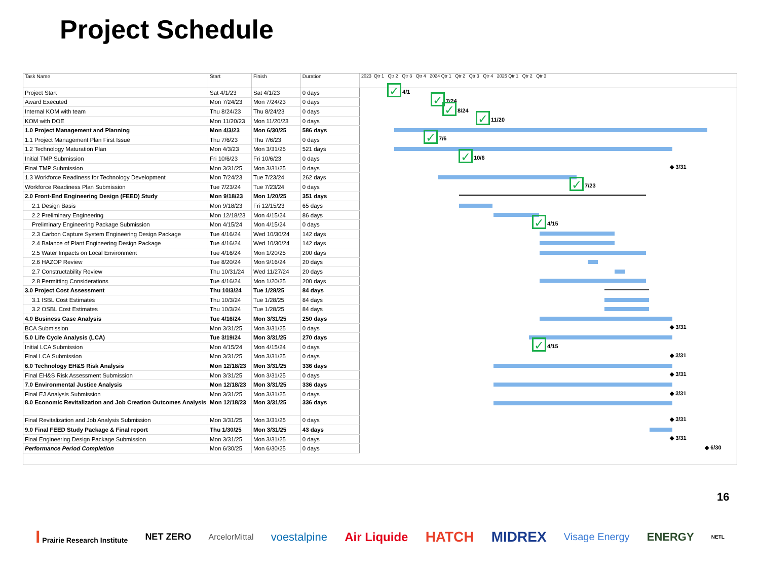Project Schedule
| Task Name | Start | Finish | Duration | 2023 Qtr 1 Qtr 2 Qtr 3 Qtr 4 2024 Qtr 1 Qtr 2 Qtr 3 Qtr 4 2025 Qtr 1 Qtr 2 Qtr 3 |
| --- | --- | --- | --- | --- |
| Project Start | Sat 4/1/23 | Sat 4/1/23 | 0 days | ✓ 4/1 |
| Award Executed | Mon 7/24/23 | Mon 7/24/23 | 0 days | ✓ 7/24 |
| Internal KOM with team | Thu 8/24/23 | Thu 8/24/23 | 0 days | ✓ 8/24 |
| KOM with DOE | Mon 11/20/23 | Mon 11/20/23 | 0 days | ✓ 11/20 |
| 1.0 Project Management and Planning | Mon 4/3/23 | Mon 6/30/25 | 586 days | |
| 1.1 Project Management Plan First Issue | Thu 7/6/23 | Thu 7/6/23 | 0 days | ✓ 7/6 |
| 1.2 Technology Maturation Plan | Mon 4/3/23 | Mon 3/31/25 | 521 days | |
| Initial TMP Submission | Fri 10/6/23 | Fri 10/6/23 | 0 days | ✓ 10/6 |
| Final TMP Submission | Mon 3/31/25 | Mon 3/31/25 | 0 days | ◆ 3/31 |
| 1.3 Workforce Readiness for Technology Development | Mon 7/24/23 | Tue 7/23/24 | 262 days | |
| Workforce Readiness Plan Submission | Tue 7/23/24 | Tue 7/23/24 | 0 days | ✓ 7/23 |
| 2.0 Front-End Engineering Design (FEED) Study | Mon 9/18/23 | Mon 1/20/25 | 351 days | |
| 2.1 Design Basis | Mon 9/18/23 | Fri 12/15/23 | 65 days | |
| 2.2 Preliminary Engineering | Mon 12/18/23 | Mon 4/15/24 | 86 days | |
| Preliminary Engineering Package Submission | Mon 4/15/24 | Mon 4/15/24 | 0 days | ✓ 4/15 |
| 2.3 Carbon Capture System Engineering Design Package | Tue 4/16/24 | Wed 10/30/24 | 142 days | |
| 2.4 Balance of Plant Engineering Design Package | Tue 4/16/24 | Wed 10/30/24 | 142 days | |
| 2.5 Water Impacts on Local Environment | Tue 4/16/24 | Mon 1/20/25 | 200 days | |
| 2.6 HAZOP Review | Tue 8/20/24 | Mon 9/16/24 | 20 days | |
| 2.7 Constructability Review | Thu 10/31/24 | Wed 11/27/24 | 20 days | |
| 2.8 Permitting Considerations | Tue 4/16/24 | Mon 1/20/25 | 200 days | |
| 3.0 Project Cost Assessment | Thu 10/3/24 | Tue 1/28/25 | 84 days | |
| 3.1 ISBL Cost Estimates | Thu 10/3/24 | Tue 1/28/25 | 84 days | |
| 3.2 OSBL Cost Estimates | Thu 10/3/24 | Tue 1/28/25 | 84 days | |
| 4.0 Business Case Analysis | Tue 4/16/24 | Mon 3/31/25 | 250 days | |
| BCA Submission | Mon 3/31/25 | Mon 3/31/25 | 0 days | ◆ 3/31 |
| 5.0 Life Cycle Analysis (LCA) | Tue 3/19/24 | Mon 3/31/25 | 270 days | |
| Initial LCA Submission | Mon 4/15/24 | Mon 4/15/24 | 0 days | ✓ 4/15 |
| Final LCA Submission | Mon 3/31/25 | Mon 3/31/25 | 0 days | ◆ 3/31 |
| 6.0 Technology EH&S Risk Analysis | Mon 12/18/23 | Mon 3/31/25 | 336 days | |
| Final EH&S Risk Assessment Submission | Mon 3/31/25 | Mon 3/31/25 | 0 days | ◆ 3/31 |
| 7.0 Environmental Justice Analysis | Mon 12/18/23 | Mon 3/31/25 | 336 days | |
| Final EJ Analysis Submission | Mon 3/31/25 | Mon 3/31/25 | 0 days | ◆ 3/31 |
| 8.0 Economic Revitalization and Job Creation Outcomes Analysis | Mon 12/18/23 | Mon 3/31/25 | 336 days | |
| Final Revitalization and Job Analysis Submission | Mon 3/31/25 | Mon 3/31/25 | 0 days | ◆ 3/31 |
| 9.0 Final FEED Study Package & Final report | Thu 1/30/25 | Mon 3/31/25 | 43 days | |
| Final Engineering Design Package Submission | Mon 3/31/25 | Mon 3/31/25 | 0 days | ◆ 3/31 |
| Performance Period Completion | Mon 6/30/25 | Mon 6/30/25 | 0 days | ◆ 6/30 |
16
I Prairie Research Institute NET ZERO ArcelorMittal voestalpine Air Liquide HATCH MIDREX Visage Energy ENERGY NETL